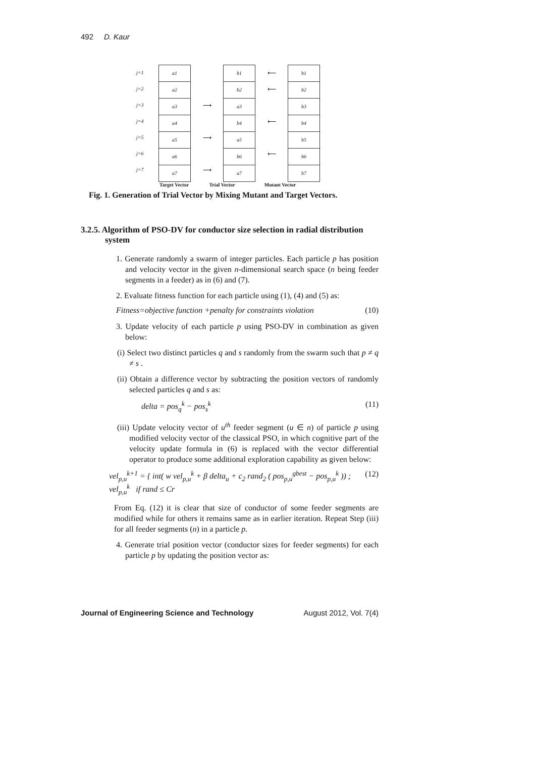492 D. Kaur
j=1
j=2
j=3
j=4
j=5
j=6
j=7
a1
a2
a3
a4
a5
a6
a7
⟶
⟶
⟶
b1
b2
a3
b4
a5
b6
a7
⟵
⟵
⟵
⟵
b1
b2
b3
b4
b5
b6
b7
Target Vector
Trial Vector Mutant Vector
Fig. 1. Generation of Trial Vector by Mixing Mutant and Target Vectors.
3.2.5. Algorithm of PSO-DV for conductor size selection in radial distribution system
1. Generate randomly a swarm of integer particles. Each particle p has position and velocity vector in the given n-dimensional search space (n being feeder segments in a feeder) as in (6) and (7).
2. Evaluate fitness function for each particle using (1), (4) and (5) as:
Fitness=objective function +penalty for constraints violation (10)
3. Update velocity of each particle p using PSO-DV in combination as given below:
(i) Select two distinct particles q and s randomly from the swarm such that p ≠ q ≠ s .
(ii) Obtain a difference vector by subtracting the position vectors of randomly selected particles q and s as:
delta = pos<sub>q</sub><sup>k</sup> − pos<sub>s</sub><sup>k</sup> (11)
(iii) Update velocity vector of u<sup>th</sup> feeder segment (u ∈ n) of particle p using modified velocity vector of the classical PSO, in which cognitive part of the velocity update formula in (6) is replaced with the vector differential operator to produce some additional exploration capability as given below:
vel<sub>p,u</sub><sup>k+1</sup> = { int( w vel<sub>p,u</sub><sup>k</sup> + β delta<sub>u</sub> + c<sub>2</sub> rand<sub>2</sub> ( pos<sub>p,u</sub><sup>gbest</sup> − pos<sub>p,u</sub><sup>k</sup> )) ; vel<sub>p,u</sub><sup>k</sup> if rand ≤ Cr (12)
From Eq. (12) it is clear that size of conductor of some feeder segments are modified while for others it remains same as in earlier iteration. Repeat Step (iii) for all feeder segments (n) in a particle p.
4. Generate trial position vector (conductor sizes for feeder segments) for each particle p by updating the position vector as:
Journal of Engineering Science and Technology August 2012, Vol. 7(4)